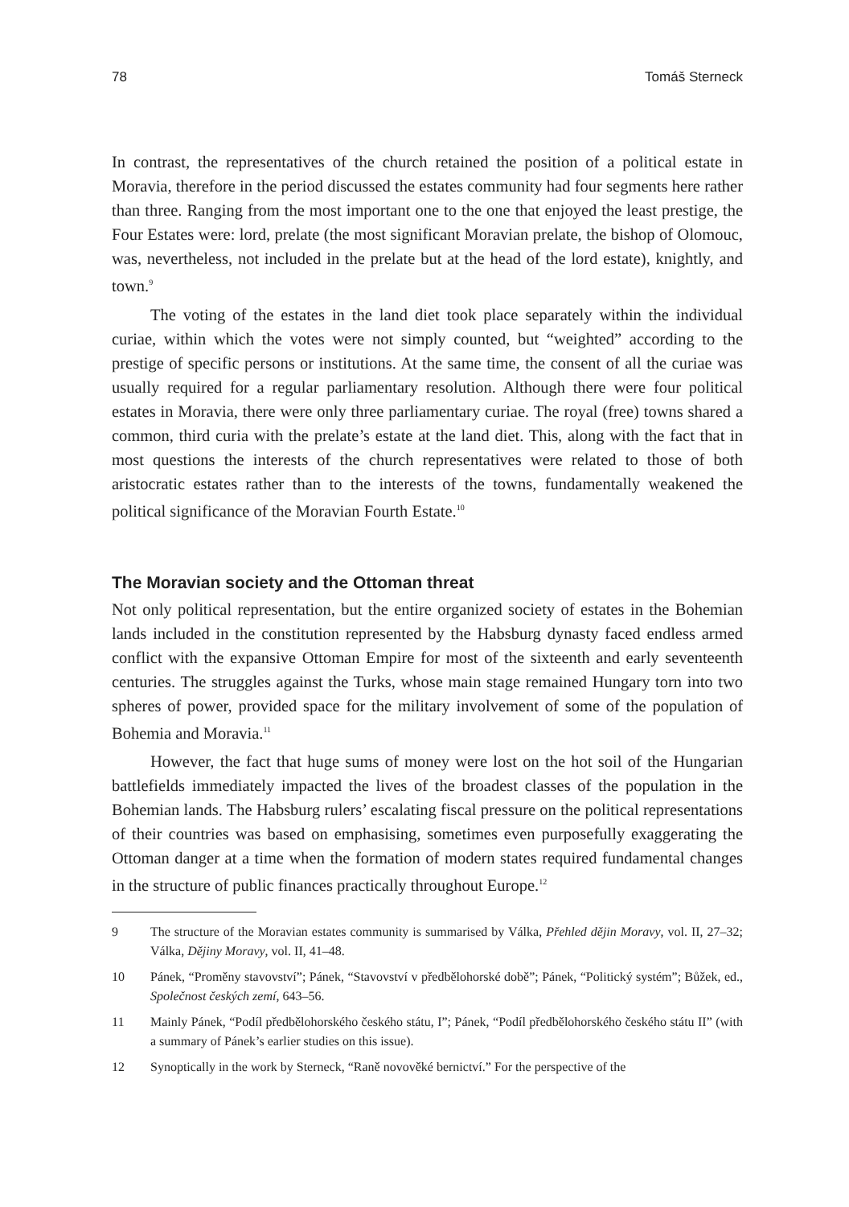78 Tomáš Sterneck
In contrast, the representatives of the church retained the position of a political estate in Moravia, therefore in the period discussed the estates community had four segments here rather than three. Ranging from the most important one to the one that enjoyed the least prestige, the Four Estates were: lord, prelate (the most significant Moravian prelate, the bishop of Olomouc, was, nevertheless, not included in the prelate but at the head of the lord estate), knightly, and town.<sup>9</sup>
The voting of the estates in the land diet took place separately within the individual curiae, within which the votes were not simply counted, but “weighted” according to the prestige of specific persons or institutions. At the same time, the consent of all the curiae was usually required for a regular parliamentary resolution. Although there were four political estates in Moravia, there were only three parliamentary curiae. The royal (free) towns shared a common, third curia with the prelate’s estate at the land diet. This, along with the fact that in most questions the interests of the church representatives were related to those of both aristocratic estates rather than to the interests of the towns, fundamentally weakened the political significance of the Moravian Fourth Estate.<sup>10</sup>
The Moravian society and the Ottoman threat
Not only political representation, but the entire organized society of estates in the Bohemian lands included in the constitution represented by the Habsburg dynasty faced endless armed conflict with the expansive Ottoman Empire for most of the sixteenth and early seventeenth centuries. The struggles against the Turks, whose main stage remained Hungary torn into two spheres of power, provided space for the military involvement of some of the population of Bohemia and Moravia.<sup>11</sup>
However, the fact that huge sums of money were lost on the hot soil of the Hungarian battlefields immediately impacted the lives of the broadest classes of the population in the Bohemian lands. The Habsburg rulers’ escalating fiscal pressure on the political representations of their countries was based on emphasising, sometimes even purposefully exaggerating the Ottoman danger at a time when the formation of modern states required fundamental changes in the structure of public finances practically throughout Europe.<sup>12</sup>
9 The structure of the Moravian estates community is summarised by Válka, Přehled dějin Moravy, vol. II, 27–32; Válka, Dějiny Moravy, vol. II, 41–48.
10 Pánek, “Proměny stavovství”; Pánek, “Stavovství v předbělohorské době”; Pánek, “Politický systém”; Bůžek, ed., Společnost českých zemí, 643–56.
11 Mainly Pánek, “Podíl předbělohorského českého státu, I”; Pánek, “Podíl předbělohorského českého státu II” (with a summary of Pánek’s earlier studies on this issue).
12 Synoptically in the work by Sterneck, “Raně novověké bernictví.” For the perspective of the